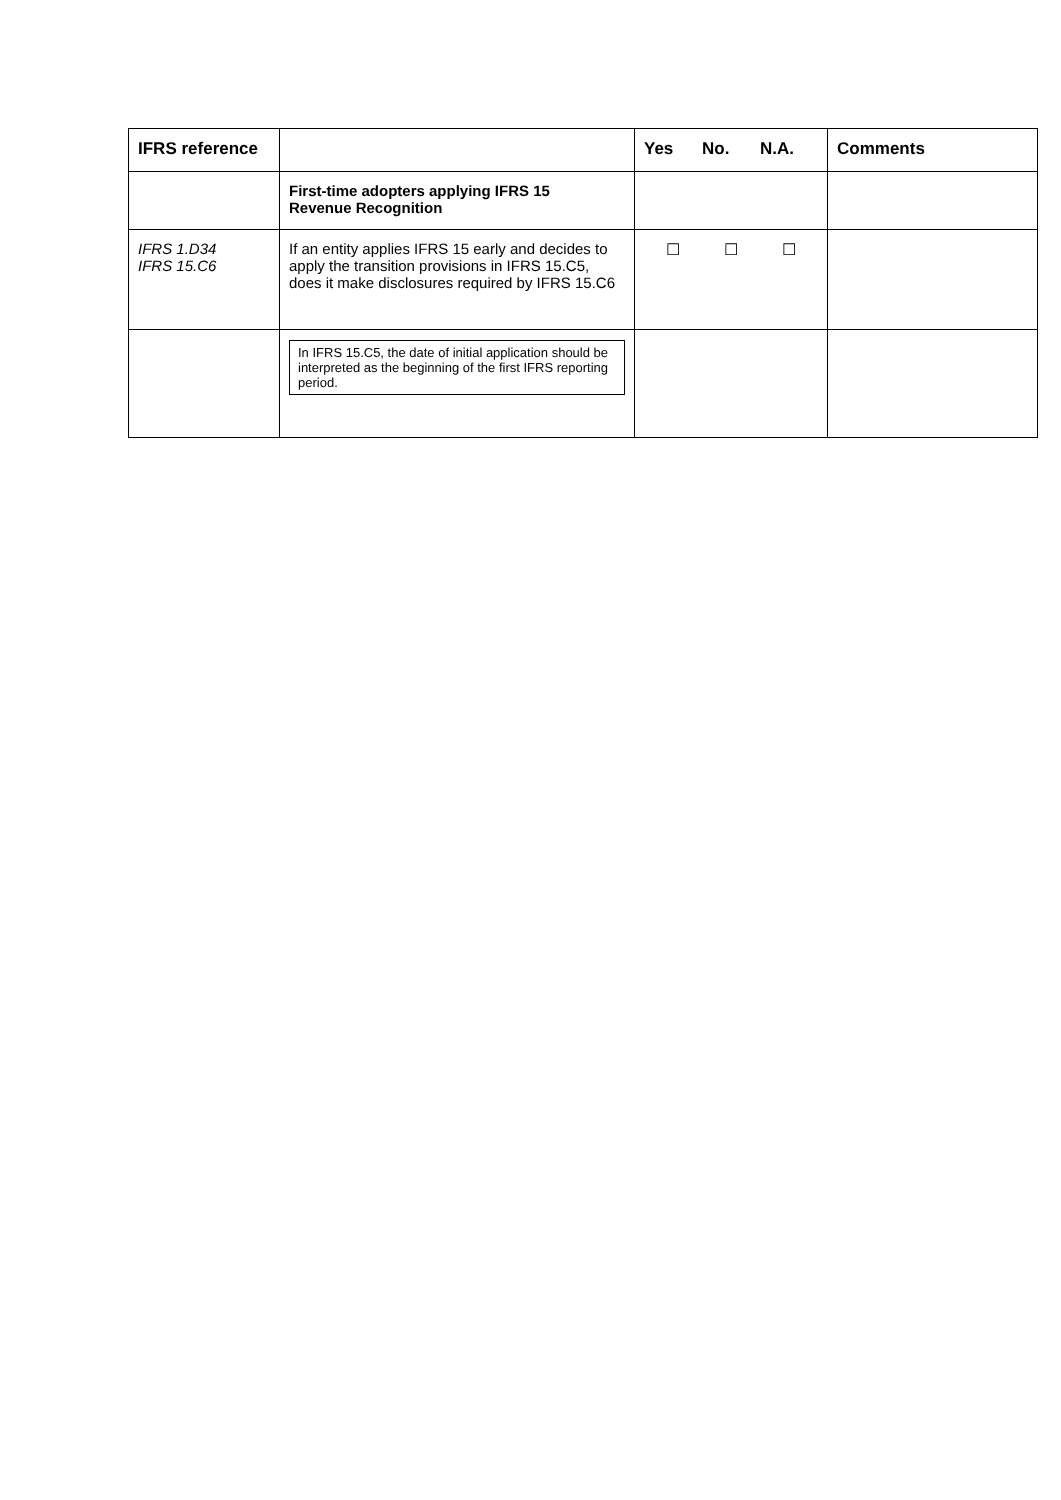| IFRS reference | | Yes No. N.A. | Comments |
| --- | --- | --- | --- |
| | First-time adopters applying IFRS 15 Revenue Recognition | | |
| IFRS 1.D34 IFRS 15.C6 | If an entity applies IFRS 15 early and decides to apply the transition provisions in IFRS 15.C5, does it make disclosures required by IFRS 15.C6 | ☐ ☐ ☐ | |
| | In IFRS 15.C5, the date of initial application should be interpreted as the beginning of the first IFRS reporting period. | | |